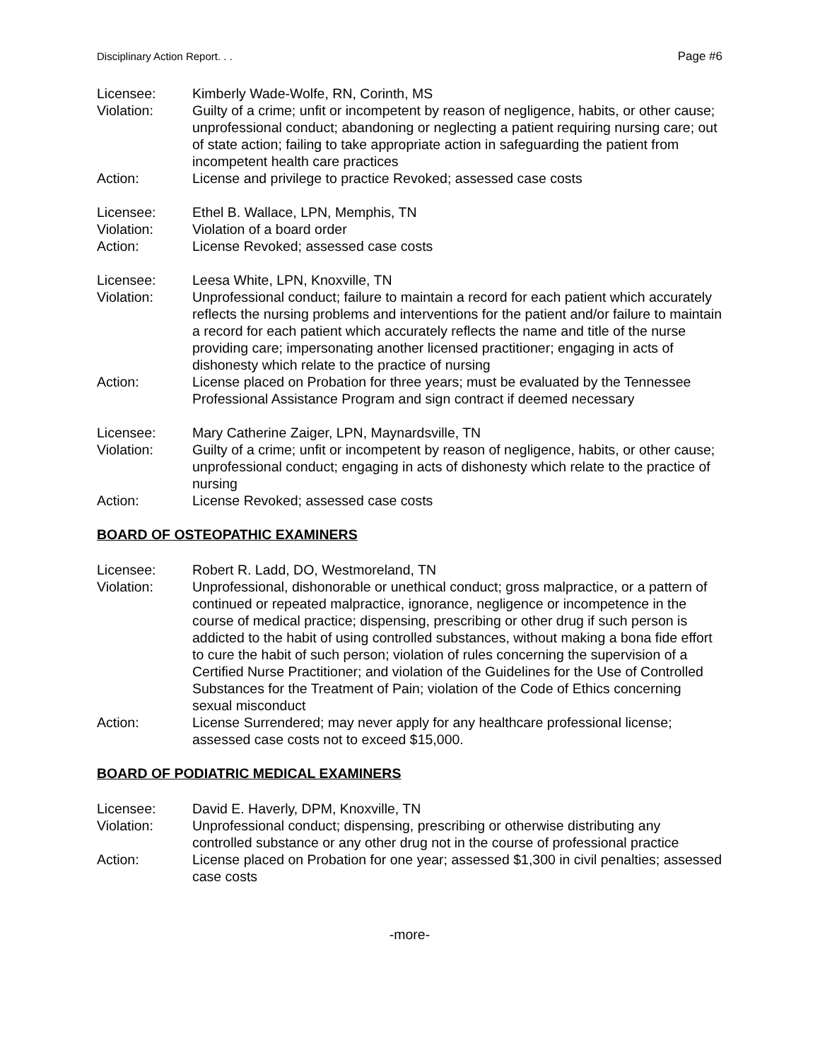Disciplinary Action Report. . . Page #6
Licensee:
Kimberly Wade-Wolfe, RN, Corinth, MS
Violation:
Guilty of a crime; unfit or incompetent by reason of negligence, habits, or other cause; unprofessional conduct; abandoning or neglecting a patient requiring nursing care; out of state action; failing to take appropriate action in safeguarding the patient from incompetent health care practices
Action:
License and privilege to practice Revoked; assessed case costs
Licensee:
Ethel B. Wallace, LPN, Memphis, TN
Violation:
Violation of a board order
Action:
License Revoked; assessed case costs
Licensee:
Leesa White, LPN, Knoxville, TN
Violation:
Unprofessional conduct; failure to maintain a record for each patient which accurately reflects the nursing problems and interventions for the patient and/or failure to maintain a record for each patient which accurately reflects the name and title of the nurse providing care; impersonating another licensed practitioner; engaging in acts of dishonesty which relate to the practice of nursing
Action:
License placed on Probation for three years; must be evaluated by the Tennessee Professional Assistance Program and sign contract if deemed necessary
Licensee:
Mary Catherine Zaiger, LPN, Maynardsville, TN
Violation:
Guilty of a crime; unfit or incompetent by reason of negligence, habits, or other cause; unprofessional conduct; engaging in acts of dishonesty which relate to the practice of nursing
Action:
License Revoked; assessed case costs
BOARD OF OSTEOPATHIC EXAMINERS
Licensee:
Robert R. Ladd, DO, Westmoreland, TN
Violation:
Unprofessional, dishonorable or unethical conduct; gross malpractice, or a pattern of continued or repeated malpractice, ignorance, negligence or incompetence in the course of medical practice; dispensing, prescribing or other drug if such person is addicted to the habit of using controlled substances, without making a bona fide effort to cure the habit of such person; violation of rules concerning the supervision of a Certified Nurse Practitioner; and violation of the Guidelines for the Use of Controlled Substances for the Treatment of Pain; violation of the Code of Ethics concerning sexual misconduct
Action:
License Surrendered; may never apply for any healthcare professional license; assessed case costs not to exceed $15,000.
BOARD OF PODIATRIC MEDICAL EXAMINERS
Licensee:
David E. Haverly, DPM, Knoxville, TN
Violation:
Unprofessional conduct; dispensing, prescribing or otherwise distributing any controlled substance or any other drug not in the course of professional practice
Action:
License placed on Probation for one year; assessed $1,300 in civil penalties; assessed case costs
-more-